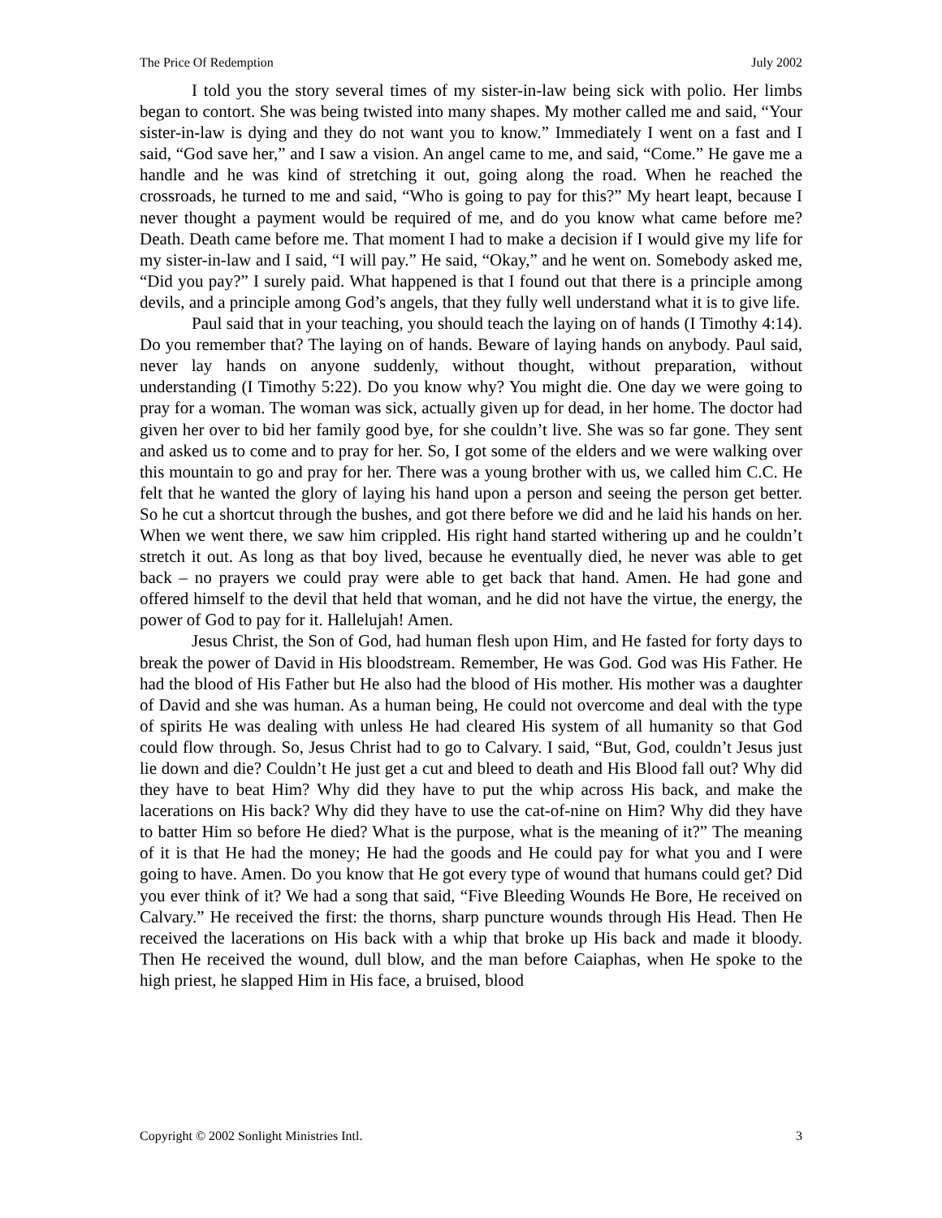The Price Of Redemption July 2002
I told you the story several times of my sister-in-law being sick with polio. Her limbs began to contort. She was being twisted into many shapes. My mother called me and said, “Your sister-in-law is dying and they do not want you to know.” Immediately I went on a fast and I said, “God save her,” and I saw a vision. An angel came to me, and said, “Come.” He gave me a handle and he was kind of stretching it out, going along the road. When he reached the crossroads, he turned to me and said, “Who is going to pay for this?” My heart leapt, because I never thought a payment would be required of me, and do you know what came before me? Death. Death came before me. That moment I had to make a decision if I would give my life for my sister-in-law and I said, “I will pay.” He said, “Okay,” and he went on. Somebody asked me, “Did you pay?” I surely paid. What happened is that I found out that there is a principle among devils, and a principle among God’s angels, that they fully well understand what it is to give life.
Paul said that in your teaching, you should teach the laying on of hands (I Timothy 4:14). Do you remember that? The laying on of hands. Beware of laying hands on anybody. Paul said, never lay hands on anyone suddenly, without thought, without preparation, without understanding (I Timothy 5:22). Do you know why? You might die. One day we were going to pray for a woman. The woman was sick, actually given up for dead, in her home. The doctor had given her over to bid her family good bye, for she couldn’t live. She was so far gone. They sent and asked us to come and to pray for her. So, I got some of the elders and we were walking over this mountain to go and pray for her. There was a young brother with us, we called him C.C. He felt that he wanted the glory of laying his hand upon a person and seeing the person get better. So he cut a shortcut through the bushes, and got there before we did and he laid his hands on her. When we went there, we saw him crippled. His right hand started withering up and he couldn’t stretch it out. As long as that boy lived, because he eventually died, he never was able to get back – no prayers we could pray were able to get back that hand. Amen. He had gone and offered himself to the devil that held that woman, and he did not have the virtue, the energy, the power of God to pay for it. Hallelujah! Amen.
Jesus Christ, the Son of God, had human flesh upon Him, and He fasted for forty days to break the power of David in His bloodstream. Remember, He was God. God was His Father. He had the blood of His Father but He also had the blood of His mother. His mother was a daughter of David and she was human. As a human being, He could not overcome and deal with the type of spirits He was dealing with unless He had cleared His system of all humanity so that God could flow through. So, Jesus Christ had to go to Calvary. I said, “But, God, couldn’t Jesus just lie down and die? Couldn’t He just get a cut and bleed to death and His Blood fall out? Why did they have to beat Him? Why did they have to put the whip across His back, and make the lacerations on His back? Why did they have to use the cat-of-nine on Him? Why did they have to batter Him so before He died? What is the purpose, what is the meaning of it?” The meaning of it is that He had the money; He had the goods and He could pay for what you and I were going to have. Amen. Do you know that He got every type of wound that humans could get? Did you ever think of it? We had a song that said, “Five Bleeding Wounds He Bore, He received on Calvary.” He received the first: the thorns, sharp puncture wounds through His Head. Then He received the lacerations on His back with a whip that broke up His back and made it bloody. Then He received the wound, dull blow, and the man before Caiaphas, when He spoke to the high priest, he slapped Him in His face, a bruised, blood
Copyright © 2002 Sonlight Ministries Intl. 3